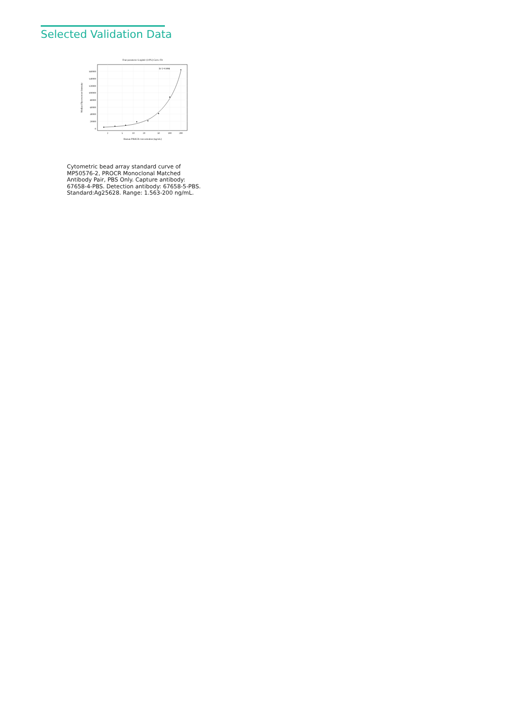Selected Validation Data
Four parameter Logistic (4-PL) Curve Fit
160000
140000
120000
100000
80000
60000
40000
20000
0
2
5
10
20
50
100
200
R^2=0.998
Human PROCR concentration (ng/mL)
Median Fluorescence Intensity
Cytometric bead array standard curve of MP50576-2, PROCR Monoclonal Matched Antibody Pair, PBS Only. Capture antibody: 67658-4-PBS. Detection antibody: 67658-5-PBS. Standard:Ag25628. Range: 1.563-200 ng/mL.